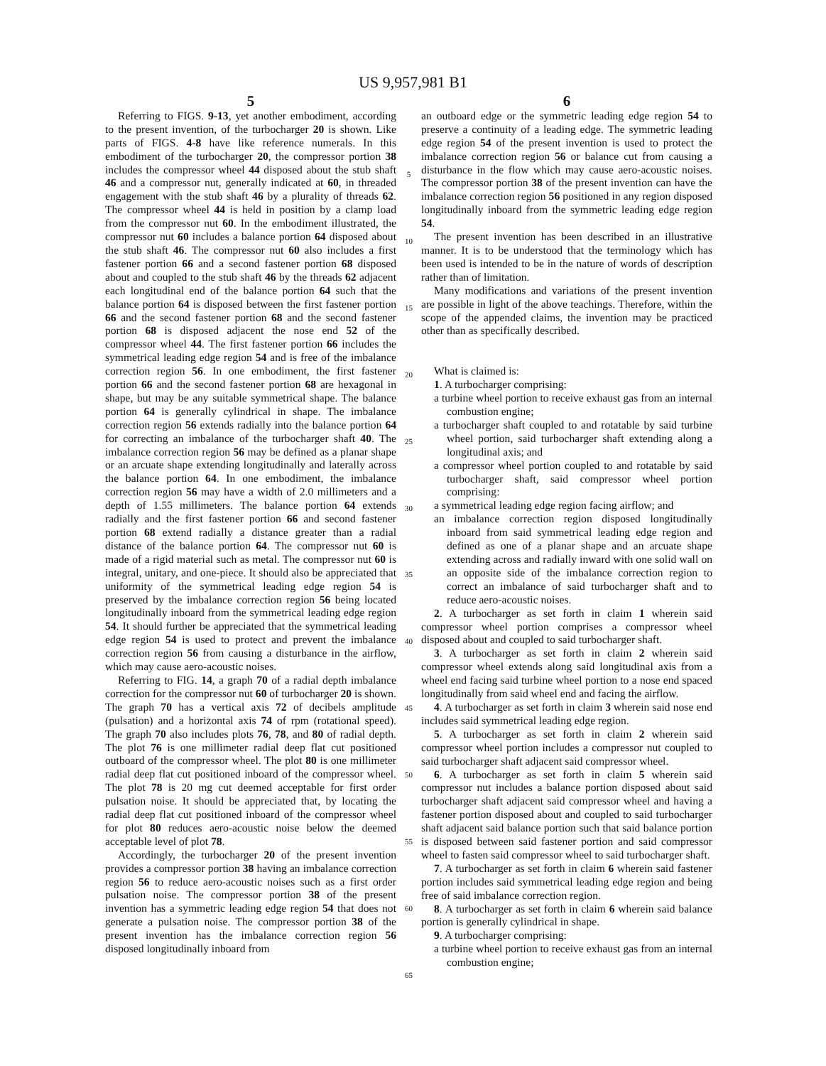US 9,957,981 B1
5
Referring to FIGS. 9-13, yet another embodiment, according to the present invention, of the turbocharger 20 is shown. Like parts of FIGS. 4-8 have like reference numerals. In this embodiment of the turbocharger 20, the compressor portion 38 includes the compressor wheel 44 disposed about the stub shaft 46 and a compressor nut, generally indicated at 60, in threaded engagement with the stub shaft 46 by a plurality of threads 62. The compressor wheel 44 is held in position by a clamp load from the compressor nut 60. In the embodiment illustrated, the compressor nut 60 includes a balance portion 64 disposed about the stub shaft 46. The compressor nut 60 also includes a first fastener portion 66 and a second fastener portion 68 disposed about and coupled to the stub shaft 46 by the threads 62 adjacent each longitudinal end of the balance portion 64 such that the balance portion 64 is disposed between the first fastener portion 66 and the second fastener portion 68 and the second fastener portion 68 is disposed adjacent the nose end 52 of the compressor wheel 44. The first fastener portion 66 includes the symmetrical leading edge region 54 and is free of the imbalance correction region 56. In one embodiment, the first fastener portion 66 and the second fastener portion 68 are hexagonal in shape, but may be any suitable symmetrical shape. The balance portion 64 is generally cylindrical in shape. The imbalance correction region 56 extends radially into the balance portion 64 for correcting an imbalance of the turbocharger shaft 40. The imbalance correction region 56 may be defined as a planar shape or an arcuate shape extending longitudinally and laterally across the balance portion 64. In one embodiment, the imbalance correction region 56 may have a width of 2.0 millimeters and a depth of 1.55 millimeters. The balance portion 64 extends radially and the first fastener portion 66 and second fastener portion 68 extend radially a distance greater than a radial distance of the balance portion 64. The compressor nut 60 is made of a rigid material such as metal. The compressor nut 60 is integral, unitary, and one-piece. It should also be appreciated that uniformity of the symmetrical leading edge region 54 is preserved by the imbalance correction region 56 being located longitudinally inboard from the symmetrical leading edge region 54. It should further be appreciated that the symmetrical leading edge region 54 is used to protect and prevent the imbalance correction region 56 from causing a disturbance in the airflow, which may cause aero-acoustic noises.
Referring to FIG. 14, a graph 70 of a radial depth imbalance correction for the compressor nut 60 of turbocharger 20 is shown. The graph 70 has a vertical axis 72 of decibels amplitude (pulsation) and a horizontal axis 74 of rpm (rotational speed). The graph 70 also includes plots 76, 78, and 80 of radial depth. The plot 76 is one millimeter radial deep flat cut positioned outboard of the compressor wheel. The plot 80 is one millimeter radial deep flat cut positioned inboard of the compressor wheel. The plot 78 is 20 mg cut deemed acceptable for first order pulsation noise. It should be appreciated that, by locating the radial deep flat cut positioned inboard of the compressor wheel for plot 80 reduces aero-acoustic noise below the deemed acceptable level of plot 78.
Accordingly, the turbocharger 20 of the present invention provides a compressor portion 38 having an imbalance correction region 56 to reduce aero-acoustic noises such as a first order pulsation noise. The compressor portion 38 of the present invention has a symmetric leading edge region 54 that does not generate a pulsation noise. The compressor portion 38 of the present invention has the imbalance correction region 56 disposed longitudinally inboard from
5
10
15
20
25
30
35
40
45
50
55
60
65
6
an outboard edge or the symmetric leading edge region 54 to preserve a continuity of a leading edge. The symmetric leading edge region 54 of the present invention is used to protect the imbalance correction region 56 or balance cut from causing a disturbance in the flow which may cause aero-acoustic noises. The compressor portion 38 of the present invention can have the imbalance correction region 56 positioned in any region disposed longitudinally inboard from the symmetric leading edge region 54.
The present invention has been described in an illustrative manner. It is to be understood that the terminology which has been used is intended to be in the nature of words of description rather than of limitation.
Many modifications and variations of the present invention are possible in light of the above teachings. Therefore, within the scope of the appended claims, the invention may be practiced other than as specifically described.
What is claimed is:
1. A turbocharger comprising:
a turbine wheel portion to receive exhaust gas from an internal combustion engine;
a turbocharger shaft coupled to and rotatable by said turbine wheel portion, said turbocharger shaft extending along a longitudinal axis; and
a compressor wheel portion coupled to and rotatable by said turbocharger shaft, said compressor wheel portion comprising:
a symmetrical leading edge region facing airflow; and
an imbalance correction region disposed longitudinally inboard from said symmetrical leading edge region and defined as one of a planar shape and an arcuate shape extending across and radially inward with one solid wall on an opposite side of the imbalance correction region to correct an imbalance of said turbocharger shaft and to reduce aero-acoustic noises.
2. A turbocharger as set forth in claim 1 wherein said compressor wheel portion comprises a compressor wheel disposed about and coupled to said turbocharger shaft.
3. A turbocharger as set forth in claim 2 wherein said compressor wheel extends along said longitudinal axis from a wheel end facing said turbine wheel portion to a nose end spaced longitudinally from said wheel end and facing the airflow.
4. A turbocharger as set forth in claim 3 wherein said nose end includes said symmetrical leading edge region.
5. A turbocharger as set forth in claim 2 wherein said compressor wheel portion includes a compressor nut coupled to said turbocharger shaft adjacent said compressor wheel.
6. A turbocharger as set forth in claim 5 wherein said compressor nut includes a balance portion disposed about said turbocharger shaft adjacent said compressor wheel and having a fastener portion disposed about and coupled to said turbocharger shaft adjacent said balance portion such that said balance portion is disposed between said fastener portion and said compressor wheel to fasten said compressor wheel to said turbocharger shaft.
7. A turbocharger as set forth in claim 6 wherein said fastener portion includes said symmetrical leading edge region and being free of said imbalance correction region.
8. A turbocharger as set forth in claim 6 wherein said balance portion is generally cylindrical in shape.
9. A turbocharger comprising:
a turbine wheel portion to receive exhaust gas from an internal combustion engine;